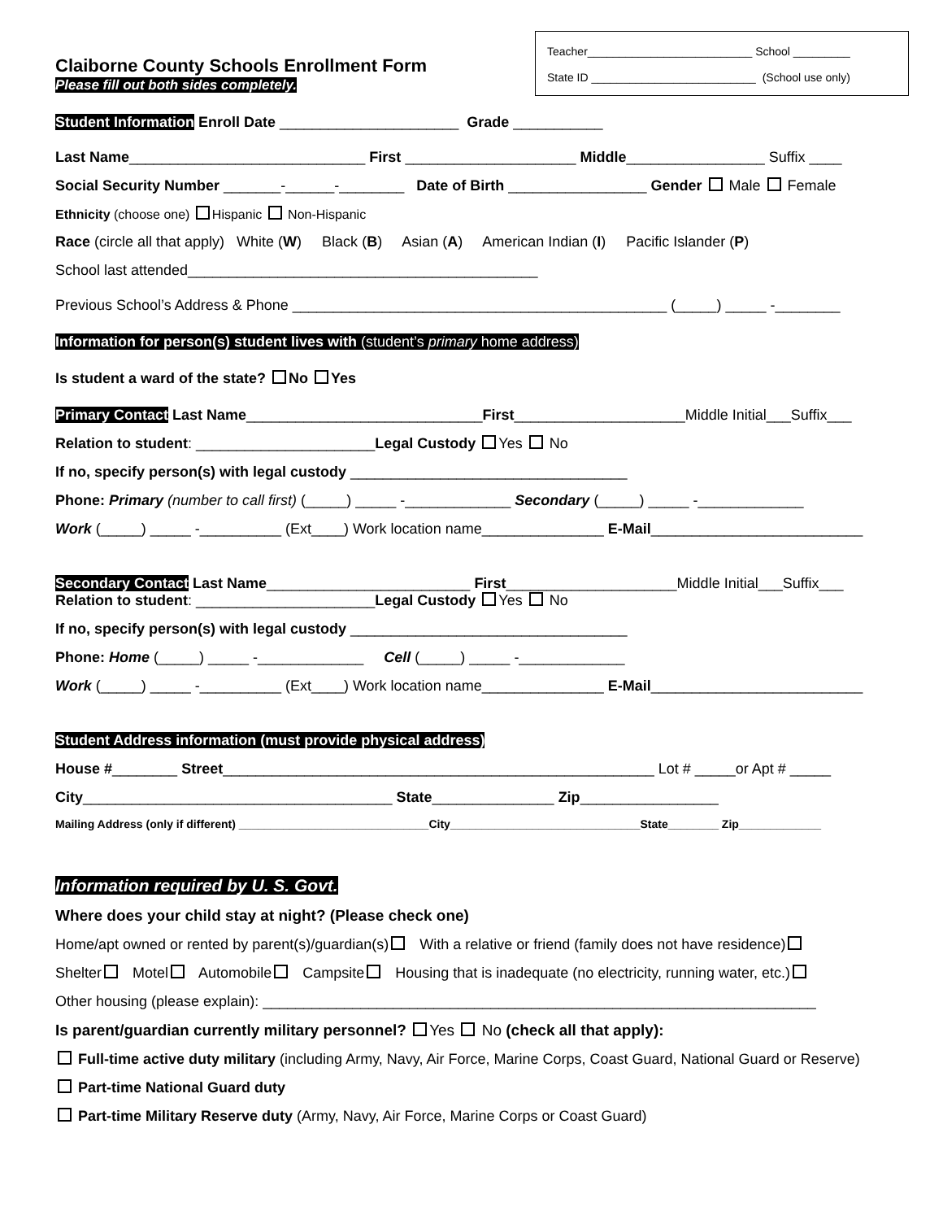Claiborne County Schools Enrollment Form
Please fill out both sides completely.
Teacher__________________________ School _________
State ID __________________________ (School use only)
Student Information Enroll Date ______________________ Grade ___________
Last Name_____________________________ First _____________________ Middle_________________ Suffix ____
Social Security Number _______-______-________ Date of Birth _________________ Gender Male Female
Ethnicity (choose one) Hispanic Non-Hispanic
Race (circle all that apply) White (W) Black (B) Asian (A) American Indian (I) Pacific Islander (P)
School last attended___________________________________________
Previous School’s Address & Phone ______________________________________________ (_____) _____ -________
Information for person(s) student lives with (student’s primary home address)
Is student a ward of the state? No Yes
Primary Contact Last Name_____________________________First_____________________Middle Initial___Suffix___
Relation to student: ______________________Legal Custody Yes No
If no, specify person(s) with legal custody __________________________________
Phone: Primary (number to call first) (_____) _____ -_____________ Secondary (_____) _____ -_____________
Work (_____) _____ -__________ (Ext____) Work location name_______________ E-Mail__________________________
Secondary Contact Last Name_________________________ First_____________________Middle Initial___Suffix___
Relation to student: ______________________Legal Custody Yes No
If no, specify person(s) with legal custody __________________________________
Phone: Home (_____) _____ -_____________ Cell (_____) _____ -_____________
Work (_____) _____ -__________ (Ext____) Work location name_______________ E-Mail__________________________
Student Address information (must provide physical address)
House #________ Street_____________________________________________________ Lot # _____or Apt # _____
City______________________________________ State_______________ Zip_________________
Mailing Address (only if different) ______________________________City______________________________State________ Zip_____________
Information required by U. S. Govt.
Where does your child stay at night? (Please check one)
Home/apt owned or rented by parent(s)/guardian(s) With a relative or friend (family does not have residence)
Shelter Motel Automobile Campsite Housing that is inadequate (no electricity, running water, etc.)
Other housing (please explain): ____________________________________________________________________
Is parent/guardian currently military personnel? Yes No (check all that apply):
Full-time active duty military (including Army, Navy, Air Force, Marine Corps, Coast Guard, National Guard or Reserve)
Part-time National Guard duty
Part-time Military Reserve duty (Army, Navy, Air Force, Marine Corps or Coast Guard)